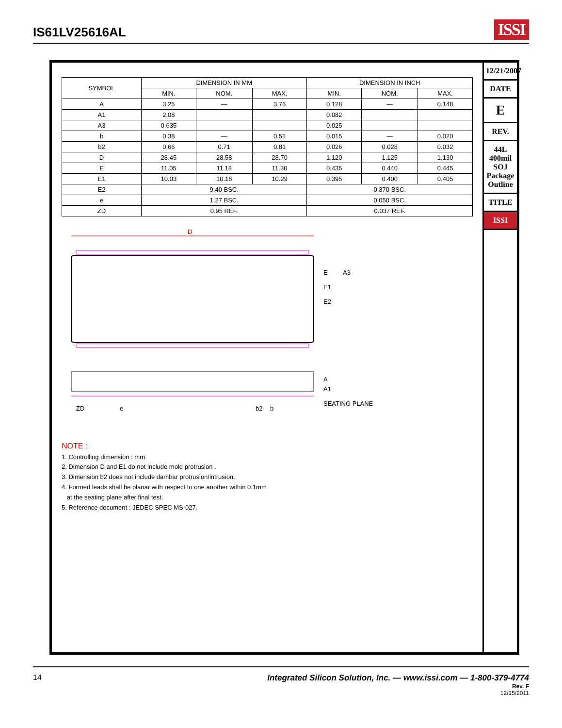IS61LV25616AL
ISSI
| SYMBOL | DIMENSION IN MM | | | DIMENSION IN INCH | | |
| --- | --- | --- | --- | --- | --- | --- |
| | MIN. | NOM. | MAX. | MIN. | NOM. | MAX. |
| A | 3.25 | — | 3.76 | 0.128 | — | 0.148 |
| A1 | 2.08 | | | 0.082 | | |
| A3 | 0.635 | | | 0.025 | | |
| b | 0.38 | — | 0.51 | 0.015 | — | 0.020 |
| b2 | 0.66 | 0.71 | 0.81 | 0.026 | 0.028 | 0.032 |
| D | 28.45 | 28.58 | 28.70 | 1.120 | 1.125 | 1.130 |
| E | 11.05 | 11.18 | 11.30 | 0.435 | 0.440 | 0.445 |
| E1 | 10.03 | 10.16 | 10.29 | 0.395 | 0.400 | 0.405 |
| E2 | 9.40 BSC. | | | 0.370 BSC. | | |
| e | 1.27 BSC. | | | 0.050 BSC. | | |
| ZD | 0.95 REF. | | | 0.037 REF. | | |
D
E
E1
E2
A3
ZD
e
b2
b
A
A1
SEATING PLANE
NOTE :
1. Controlling dimension : mm
2. Dimension D and E1 do not include mold protrusion .
3. Dimension b2 does not include dambar protrusion/intrusion.
4. Formed leads shall be planar with respect to one another within 0.1mm
at the seating plane after final test.
5. Reference document : JEDEC SPEC MS-027.
12/21/2007
DATE
E
REV.
44L 400mil SOJ Package Outline
TITLE
ISSI
14 Integrated Silicon Solution, Inc. — www.issi.com — 1-800-379-4774
Rev. F
12/15/2011